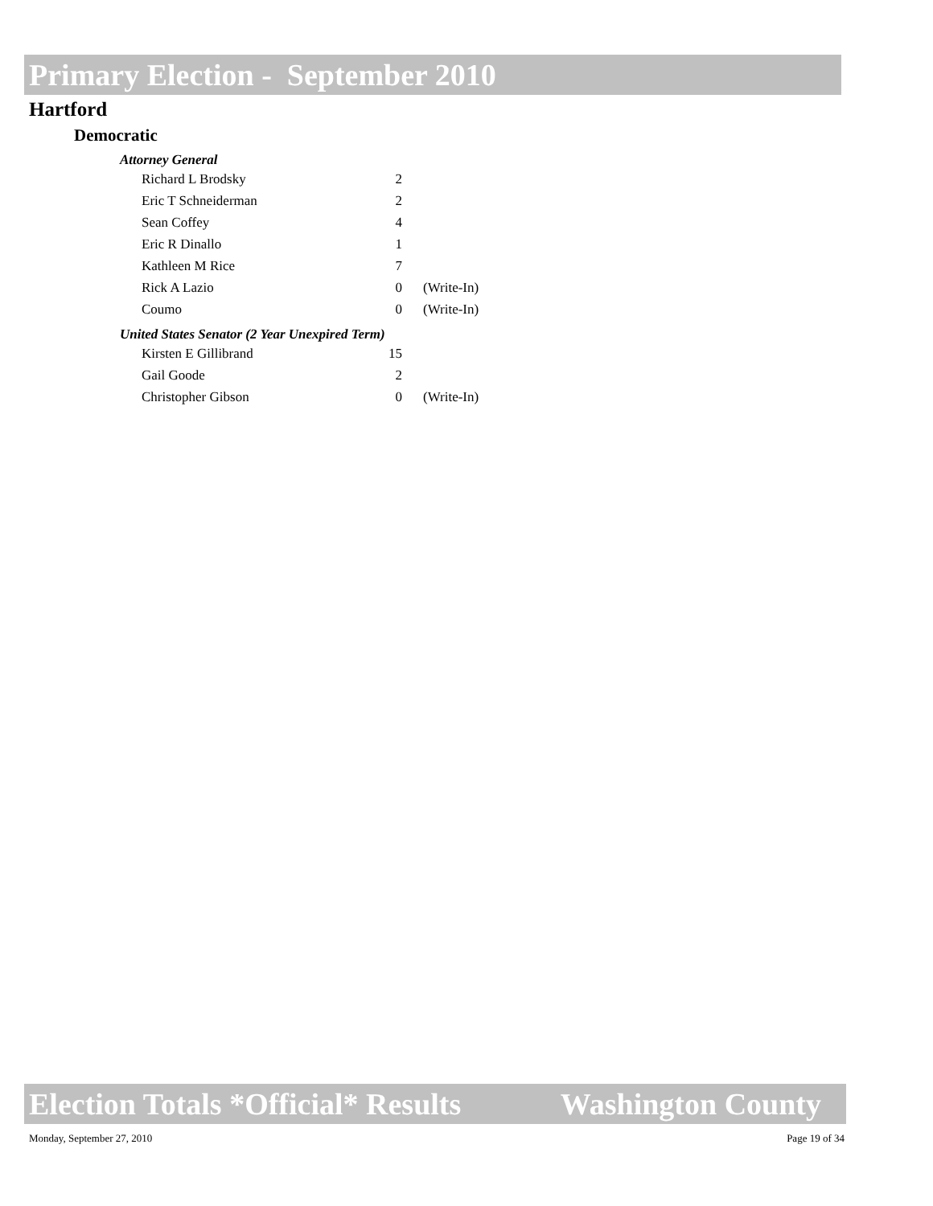Primary Election - September 2010
Hartford
Democratic
Attorney General
| Richard L Brodsky | 2 | |
| Eric T Schneiderman | 2 | |
| Sean Coffey | 4 | |
| Eric R Dinallo | 1 | |
| Kathleen M Rice | 7 | |
| Rick A Lazio | 0 | (Write-In) |
| Coumo | 0 | (Write-In) |
United States Senator (2 Year Unexpired Term)
| Kirsten E Gillibrand | 15 | |
| Gail Goode | 2 | |
| Christopher Gibson | 0 | (Write-In) |
Election Totals *Official* Results Washington County
Monday, September 27, 2010 Page 19 of 34